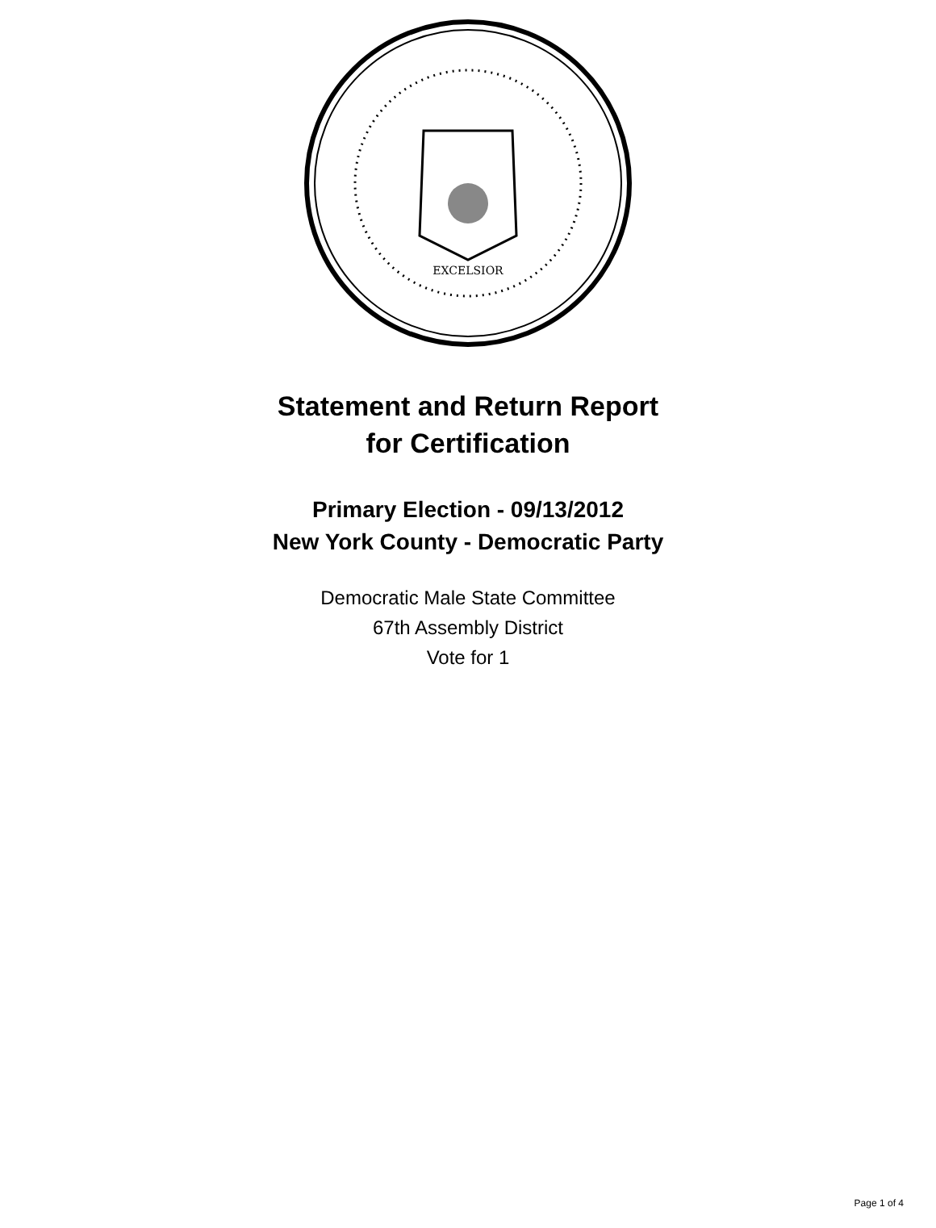EXCELSIOR
Statement and Return Report
for Certification
Primary Election - 09/13/2012
New York County - Democratic Party
Democratic Male State Committee
67th Assembly District
Vote for 1
Page 1 of 4